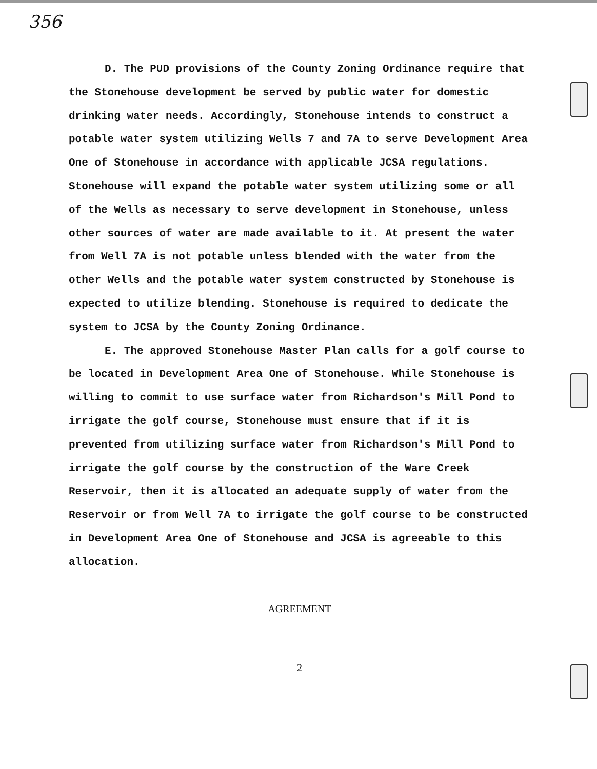356
D. The PUD provisions of the County Zoning Ordinance require that the Stonehouse development be served by public water for domestic drinking water needs. Accordingly, Stonehouse intends to construct a potable water system utilizing Wells 7 and 7A to serve Development Area One of Stonehouse in accordance with applicable JCSA regulations. Stonehouse will expand the potable water system utilizing some or all of the Wells as necessary to serve development in Stonehouse, unless other sources of water are made available to it. At present the water from Well 7A is not potable unless blended with the water from the other Wells and the potable water system constructed by Stonehouse is expected to utilize blending. Stonehouse is required to dedicate the system to JCSA by the County Zoning Ordinance.
E. The approved Stonehouse Master Plan calls for a golf course to be located in Development Area One of Stonehouse. While Stonehouse is willing to commit to use surface water from Richardson's Mill Pond to irrigate the golf course, Stonehouse must ensure that if it is prevented from utilizing surface water from Richardson's Mill Pond to irrigate the golf course by the construction of the Ware Creek Reservoir, then it is allocated an adequate supply of water from the Reservoir or from Well 7A to irrigate the golf course to be constructed in Development Area One of Stonehouse and JCSA is agreeable to this allocation.
AGREEMENT
2